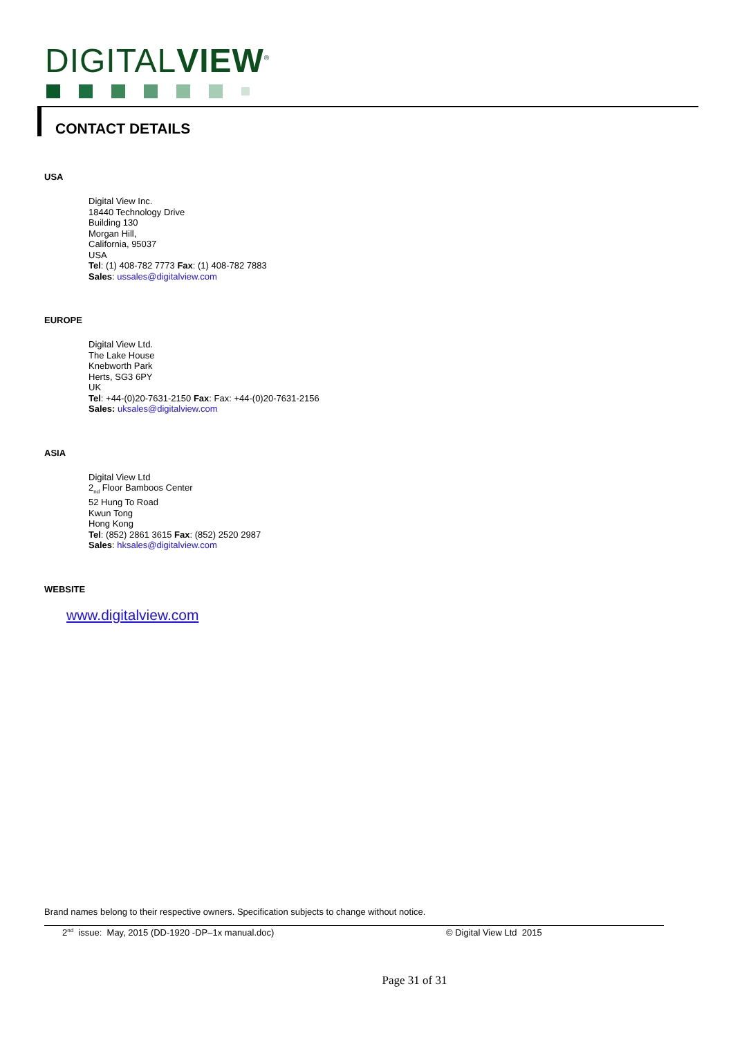DIGITALVIEW<sup>®</sup>
CONTACT DETAILS
USA
Digital View Inc.
18440 Technology Drive
Building 130
Morgan Hill,
California, 95037
USA
Tel: (1) 408-782 7773 Fax: (1) 408-782 7883
Sales: ussales@digitalview.com
EUROPE
Digital View Ltd.
The Lake House
Knebworth Park
Herts, SG3 6PY
UK
Tel: +44-(0)20-7631-2150 Fax: Fax: +44-(0)20-7631-2156
Sales: uksales@digitalview.com
ASIA
Digital View Ltd
2<sub>nd</sub> Floor Bamboos Center
52 Hung To Road
Kwun Tong
Hong Kong
Tel: (852) 2861 3615 Fax: (852) 2520 2987
Sales: hksales@digitalview.com
WEBSITE
www.digitalview.com
Brand names belong to their respective owners. Specification subjects to change without notice.
2<sup>nd</sup> issue: May, 2015 (DD-1920 -DP–1x manual.doc) © Digital View Ltd 2015
Page 31 of 31